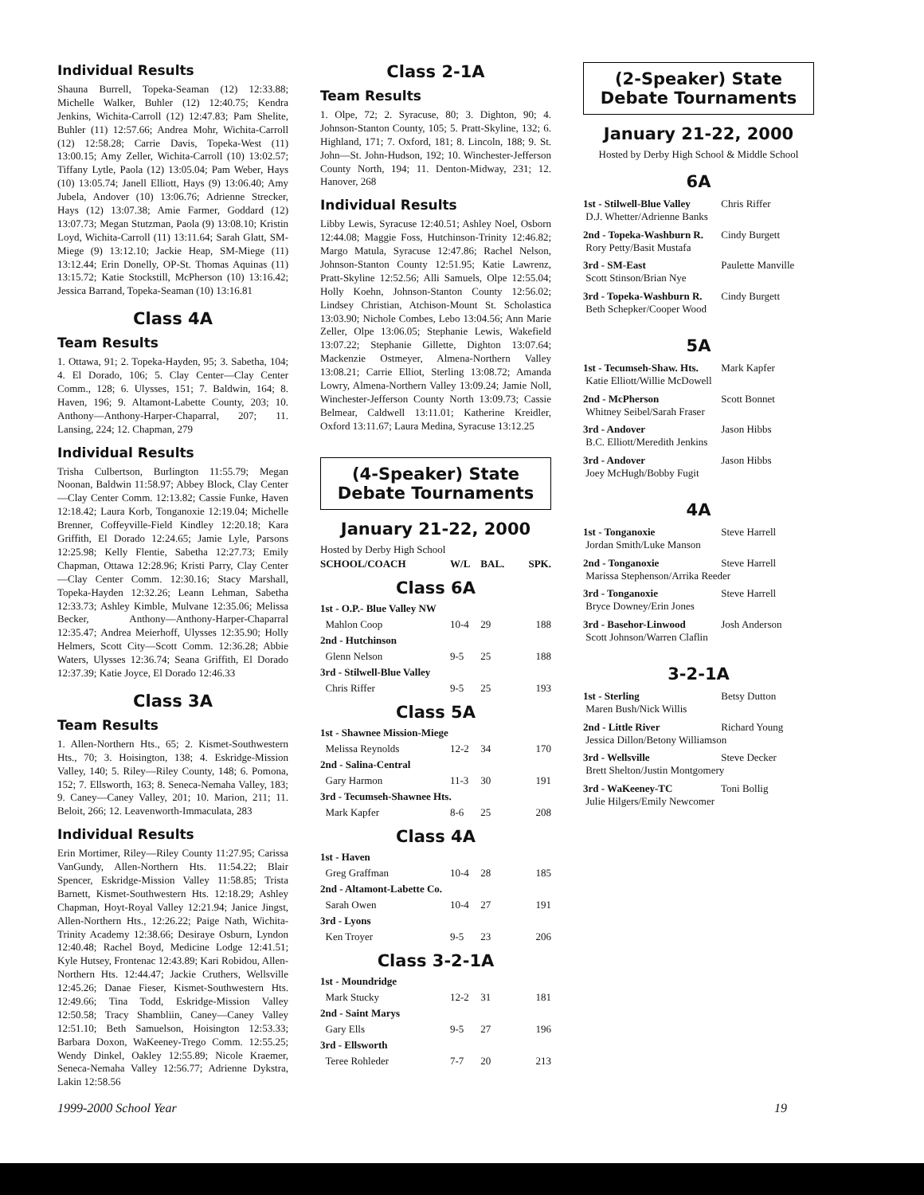Individual Results
Shauna Burrell, Topeka-Seaman (12) 12:33.88; Michelle Walker, Buhler (12) 12:40.75; Kendra Jenkins, Wichita-Carroll (12) 12:47.83; Pam Shelite, Buhler (11) 12:57.66; Andrea Mohr, Wichita-Carroll (12) 12:58.28; Carrie Davis, Topeka-West (11) 13:00.15; Amy Zeller, Wichita-Carroll (10) 13:02.57; Tiffany Lytle, Paola (12) 13:05.04; Pam Weber, Hays (10) 13:05.74; Janell Elliott, Hays (9) 13:06.40; Amy Jubela, Andover (10) 13:06.76; Adrienne Strecker, Hays (12) 13:07.38; Amie Farmer, Goddard (12) 13:07.73; Megan Stutzman, Paola (9) 13:08.10; Kristin Loyd, Wichita-Carroll (11) 13:11.64; Sarah Glatt, SM-Miege (9) 13:12.10; Jackie Heap, SM-Miege (11) 13:12.44; Erin Donelly, OP-St. Thomas Aquinas (11) 13:15.72; Katie Stockstill, McPherson (10) 13:16.42; Jessica Barrand, Topeka-Seaman (10) 13:16.81
Class 4A
Team Results
1. Ottawa, 91; 2. Topeka-Hayden, 95; 3. Sabetha, 104; 4. El Dorado, 106; 5. Clay Center—Clay Center Comm., 128; 6. Ulysses, 151; 7. Baldwin, 164; 8. Haven, 196; 9. Altamont-Labette County, 203; 10. Anthony—Anthony-Harper-Chaparral, 207; 11. Lansing, 224; 12. Chapman, 279
Individual Results
Trisha Culbertson, Burlington 11:55.79; Megan Noonan, Baldwin 11:58.97; Abbey Block, Clay Center—Clay Center Comm. 12:13.82; Cassie Funke, Haven 12:18.42; Laura Korb, Tonganoxie 12:19.04; Michelle Brenner, Coffeyville-Field Kindley 12:20.18; Kara Griffith, El Dorado 12:24.65; Jamie Lyle, Parsons 12:25.98; Kelly Flentie, Sabetha 12:27.73; Emily Chapman, Ottawa 12:28.96; Kristi Parry, Clay Center—Clay Center Comm. 12:30.16; Stacy Marshall, Topeka-Hayden 12:32.26; Leann Lehman, Sabetha 12:33.73; Ashley Kimble, Mulvane 12:35.06; Melissa Becker, Anthony—Anthony-Harper-Chaparral 12:35.47; Andrea Meierhoff, Ulysses 12:35.90; Holly Helmers, Scott City—Scott Comm. 12:36.28; Abbie Waters, Ulysses 12:36.74; Seana Griffith, El Dorado 12:37.39; Katie Joyce, El Dorado 12:46.33
Class 3A
Team Results
1. Allen-Northern Hts., 65; 2. Kismet-Southwestern Hts., 70; 3. Hoisington, 138; 4. Eskridge-Mission Valley, 140; 5. Riley—Riley County, 148; 6. Pomona, 152; 7. Ellsworth, 163; 8. Seneca-Nemaha Valley, 183; 9. Caney—Caney Valley, 201; 10. Marion, 211; 11. Beloit, 266; 12. Leavenworth-Immaculata, 283
Individual Results
Erin Mortimer, Riley—Riley County 11:27.95; Carissa VanGundy, Allen-Northern Hts. 11:54.22; Blair Spencer, Eskridge-Mission Valley 11:58.85; Trista Barnett, Kismet-Southwestern Hts. 12:18.29; Ashley Chapman, Hoyt-Royal Valley 12:21.94; Janice Jingst, Allen-Northern Hts., 12:26.22; Paige Nath, Wichita-Trinity Academy 12:38.66; Desiraye Osburn, Lyndon 12:40.48; Rachel Boyd, Medicine Lodge 12:41.51; Kyle Hutsey, Frontenac 12:43.89; Kari Robidou, Allen-Northern Hts. 12:44.47; Jackie Cruthers, Wellsville 12:45.26; Danae Fieser, Kismet-Southwestern Hts. 12:49.66; Tina Todd, Eskridge-Mission Valley 12:50.58; Tracy Shambliin, Caney—Caney Valley 12:51.10; Beth Samuelson, Hoisington 12:53.33; Barbara Doxon, WaKeeney-Trego Comm. 12:55.25; Wendy Dinkel, Oakley 12:55.89; Nicole Kraemer, Seneca-Nemaha Valley 12:56.77; Adrienne Dykstra, Lakin 12:58.56
Class 2-1A
Team Results
1. Olpe, 72; 2. Syracuse, 80; 3. Dighton, 90; 4. Johnson-Stanton County, 105; 5. Pratt-Skyline, 132; 6. Highland, 171; 7. Oxford, 181; 8. Lincoln, 188; 9. St. John—St. John-Hudson, 192; 10. Winchester-Jefferson County North, 194; 11. Denton-Midway, 231; 12. Hanover, 268
Individual Results
Libby Lewis, Syracuse 12:40.51; Ashley Noel, Osborn 12:44.08; Maggie Foss, Hutchinson-Trinity 12:46.82; Margo Matula, Syracuse 12:47.86; Rachel Nelson, Johnson-Stanton County 12:51.95; Katie Lawrenz, Pratt-Skyline 12:52.56; Alli Samuels, Olpe 12:55.04; Holly Koehn, Johnson-Stanton County 12:56.02; Lindsey Christian, Atchison-Mount St. Scholastica 13:03.90; Nichole Combes, Lebo 13:04.56; Ann Marie Zeller, Olpe 13:06.05; Stephanie Lewis, Wakefield 13:07.22; Stephanie Gillette, Dighton 13:07.64; Mackenzie Ostmeyer, Almena-Northern Valley 13:08.21; Carrie Elliot, Sterling 13:08.72; Amanda Lowry, Almena-Northern Valley 13:09.24; Jamie Noll, Winchester-Jefferson County North 13:09.73; Cassie Belmear, Caldwell 13:11.01; Katherine Kreidler, Oxford 13:11.67; Laura Medina, Syracuse 13:12.25
(4-Speaker) State
Debate Tournaments
January 21-22, 2000
Hosted by Derby High School
| SCHOOL/COACH | W/L | BAL. | SPK. |
| --- | --- | --- | --- |
| Class 6A | | | |
| 1st - O.P.- Blue Valley NW | | | |
| Mahlon Coop | 10-4 | 29 | 188 |
| 2nd - Hutchinson | | | |
| Glenn Nelson | 9-5 | 25 | 188 |
| 3rd - Stilwell-Blue Valley | | | |
| Chris Riffer | 9-5 | 25 | 193 |
| Class 5A | | | |
| 1st - Shawnee Mission-Miege | | | |
| Melissa Reynolds | 12-2 | 34 | 170 |
| 2nd - Salina-Central | | | |
| Gary Harmon | 11-3 | 30 | 191 |
| 3rd - Tecumseh-Shawnee Hts. | | | |
| Mark Kapfer | 8-6 | 25 | 208 |
| Class 4A | | | |
| 1st - Haven | | | |
| Greg Graffman | 10-4 | 28 | 185 |
| 2nd - Altamont-Labette Co. | | | |
| Sarah Owen | 10-4 | 27 | 191 |
| 3rd - Lyons | | | |
| Ken Troyer | 9-5 | 23 | 206 |
| Class 3-2-1A | | | |
| 1st - Moundridge | | | |
| Mark Stucky | 12-2 | 31 | 181 |
| 2nd - Saint Marys | | | |
| Gary Ells | 9-5 | 27 | 196 |
| 3rd - Ellsworth | | | |
| Teree Rohleder | 7-7 | 20 | 213 |
(2-Speaker) State
Debate Tournaments
January 21-22, 2000
Hosted by Derby High School & Middle School
6A
1st - Stilwell-Blue Valley Chris Riffer
D.J. Whetter/Adrienne Banks
2nd - Topeka-Washburn R. Cindy Burgett
Rory Petty/Basit Mustafa
3rd - SM-East Paulette Manville
Scott Stinson/Brian Nye
3rd - Topeka-Washburn R. Cindy Burgett
Beth Schepker/Cooper Wood
5A
1st - Tecumseh-Shaw. Hts. Mark Kapfer
Katie Elliott/Willie McDowell
2nd - McPherson Scott Bonnet
Whitney Seibel/Sarah Fraser
3rd - Andover Jason Hibbs
B.C. Elliott/Meredith Jenkins
3rd - Andover Jason Hibbs
Joey McHugh/Bobby Fugit
4A
1st - Tonganoxie Steve Harrell
Jordan Smith/Luke Manson
2nd - Tonganoxie Steve Harrell
Marissa Stephenson/Arrika Reeder
3rd - Tonganoxie Steve Harrell
Bryce Downey/Erin Jones
3rd - Basehor-Linwood Josh Anderson
Scott Johnson/Warren Claflin
3-2-1A
1st - Sterling Betsy Dutton
Maren Bush/Nick Willis
2nd - Little River Richard Young
Jessica Dillon/Betony Williamson
3rd - Wellsville Steve Decker
Brett Shelton/Justin Montgomery
3rd - WaKeeney-TC Toni Bollig
Julie Hilgers/Emily Newcomer
1999-2000 School Year 19